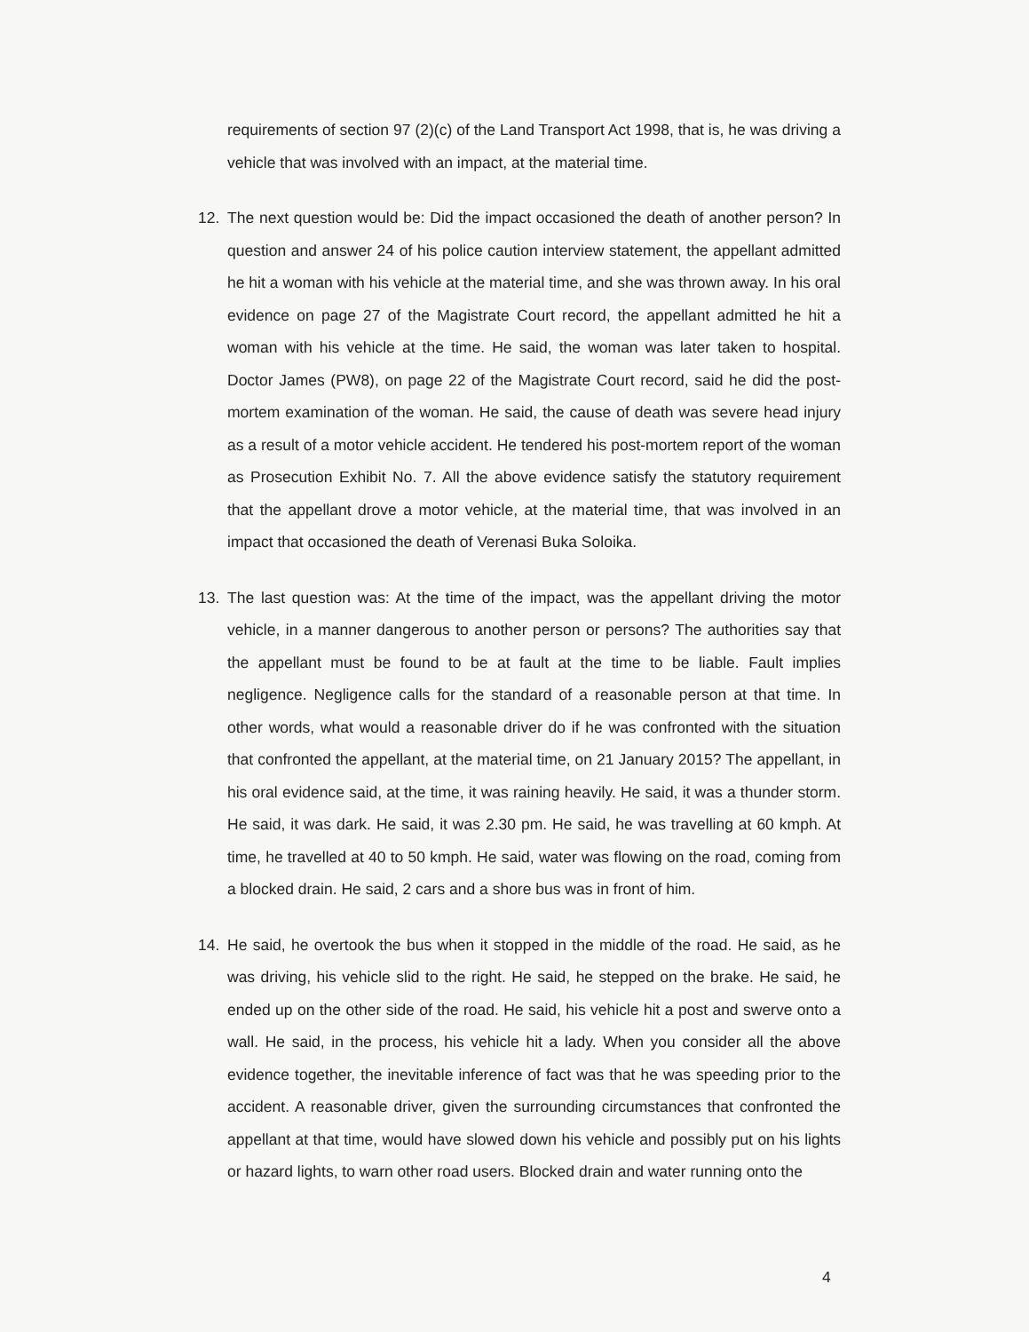requirements of section 97 (2)(c) of the Land Transport Act 1998, that is, he was driving a vehicle that was involved with an impact, at the material time.
12. The next question would be: Did the impact occasioned the death of another person? In question and answer 24 of his police caution interview statement, the appellant admitted he hit a woman with his vehicle at the material time, and she was thrown away. In his oral evidence on page 27 of the Magistrate Court record, the appellant admitted he hit a woman with his vehicle at the time. He said, the woman was later taken to hospital. Doctor James (PW8), on page 22 of the Magistrate Court record, said he did the post-mortem examination of the woman. He said, the cause of death was severe head injury as a result of a motor vehicle accident. He tendered his post-mortem report of the woman as Prosecution Exhibit No. 7. All the above evidence satisfy the statutory requirement that the appellant drove a motor vehicle, at the material time, that was involved in an impact that occasioned the death of Verenasi Buka Soloika.
13. The last question was: At the time of the impact, was the appellant driving the motor vehicle, in a manner dangerous to another person or persons? The authorities say that the appellant must be found to be at fault at the time to be liable. Fault implies negligence. Negligence calls for the standard of a reasonable person at that time. In other words, what would a reasonable driver do if he was confronted with the situation that confronted the appellant, at the material time, on 21 January 2015? The appellant, in his oral evidence said, at the time, it was raining heavily. He said, it was a thunder storm. He said, it was dark. He said, it was 2.30 pm. He said, he was travelling at 60 kmph. At time, he travelled at 40 to 50 kmph. He said, water was flowing on the road, coming from a blocked drain. He said, 2 cars and a shore bus was in front of him.
14. He said, he overtook the bus when it stopped in the middle of the road. He said, as he was driving, his vehicle slid to the right. He said, he stepped on the brake. He said, he ended up on the other side of the road. He said, his vehicle hit a post and swerve onto a wall. He said, in the process, his vehicle hit a lady. When you consider all the above evidence together, the inevitable inference of fact was that he was speeding prior to the accident. A reasonable driver, given the surrounding circumstances that confronted the appellant at that time, would have slowed down his vehicle and possibly put on his lights or hazard lights, to warn other road users. Blocked drain and water running onto the
4